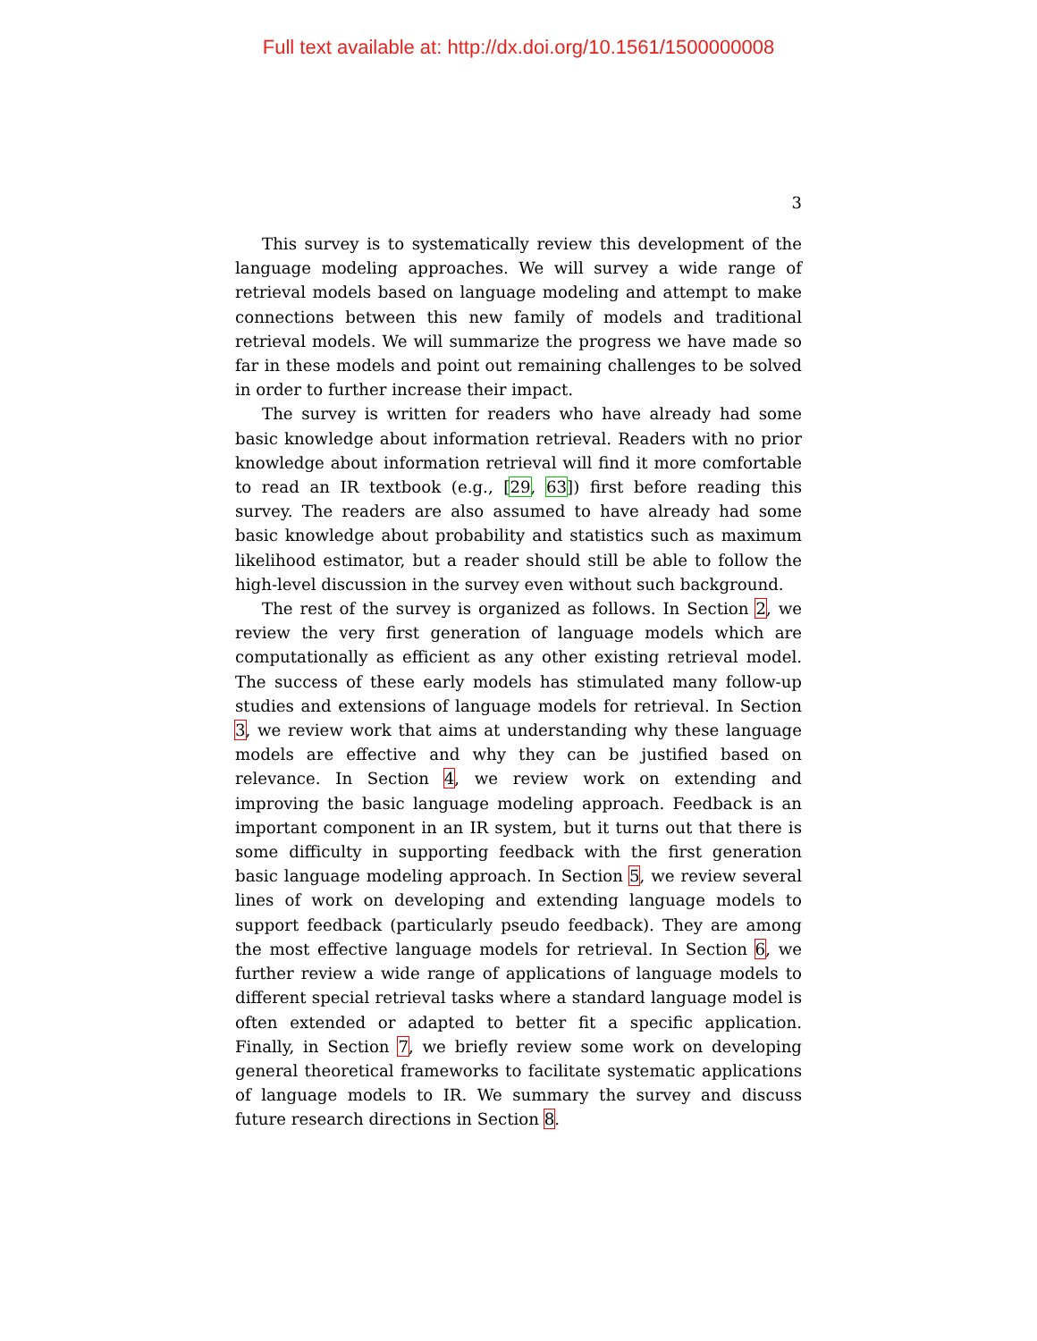Full text available at: http://dx.doi.org/10.1561/1500000008
3
This survey is to systematically review this development of the language modeling approaches. We will survey a wide range of retrieval models based on language modeling and attempt to make connections between this new family of models and traditional retrieval models. We will summarize the progress we have made so far in these models and point out remaining challenges to be solved in order to further increase their impact.
The survey is written for readers who have already had some basic knowledge about information retrieval. Readers with no prior knowledge about information retrieval will find it more comfortable to read an IR textbook (e.g., [29, 63]) first before reading this survey. The readers are also assumed to have already had some basic knowledge about probability and statistics such as maximum likelihood estimator, but a reader should still be able to follow the high-level discussion in the survey even without such background.
The rest of the survey is organized as follows. In Section 2, we review the very first generation of language models which are computationally as efficient as any other existing retrieval model. The success of these early models has stimulated many follow-up studies and extensions of language models for retrieval. In Section 3, we review work that aims at understanding why these language models are effective and why they can be justified based on relevance. In Section 4, we review work on extending and improving the basic language modeling approach. Feedback is an important component in an IR system, but it turns out that there is some difficulty in supporting feedback with the first generation basic language modeling approach. In Section 5, we review several lines of work on developing and extending language models to support feedback (particularly pseudo feedback). They are among the most effective language models for retrieval. In Section 6, we further review a wide range of applications of language models to different special retrieval tasks where a standard language model is often extended or adapted to better fit a specific application. Finally, in Section 7, we briefly review some work on developing general theoretical frameworks to facilitate systematic applications of language models to IR. We summary the survey and discuss future research directions in Section 8.